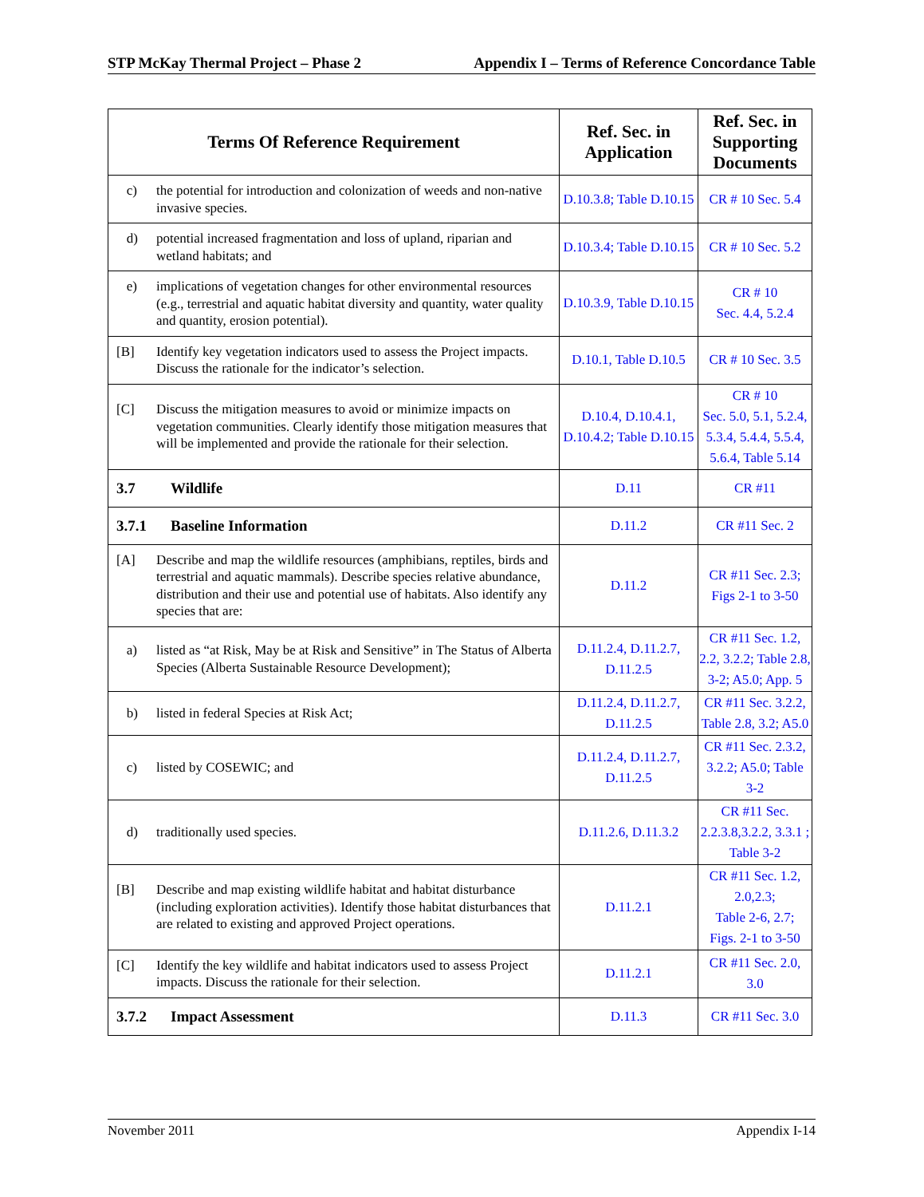STP McKay Thermal Project – Phase 2 Appendix I – Terms of Reference Concordance Table
| Terms Of Reference Requirement | Ref. Sec. in Application | Ref. Sec. in Supporting Documents |
| --- | --- | --- |
| c) the potential for introduction and colonization of weeds and non-native invasive species. | D.10.3.8; Table D.10.15 | CR # 10 Sec. 5.4 |
| d) potential increased fragmentation and loss of upland, riparian and wetland habitats; and | D.10.3.4; Table D.10.15 | CR # 10 Sec. 5.2 |
| e) implications of vegetation changes for other environmental resources (e.g., terrestrial and aquatic habitat diversity and quantity, water quality and quantity, erosion potential). | D.10.3.9, Table D.10.15 | CR # 10 Sec. 4.4, 5.2.4 |
| [B] Identify key vegetation indicators used to assess the Project impacts. Discuss the rationale for the indicator’s selection. | D.10.1, Table D.10.5 | CR # 10 Sec. 3.5 |
| [C] Discuss the mitigation measures to avoid or minimize impacts on vegetation communities. Clearly identify those mitigation measures that will be implemented and provide the rationale for their selection. | D.10.4, D.10.4.1, D.10.4.2; Table D.10.15 | CR # 10 Sec. 5.0, 5.1, 5.2.4, 5.3.4, 5.4.4, 5.5.4, 5.6.4, Table 5.14 |
| 3.7 Wildlife | D.11 | CR #11 |
| 3.7.1 Baseline Information | D.11.2 | CR #11 Sec. 2 |
| [A] Describe and map the wildlife resources (amphibians, reptiles, birds and terrestrial and aquatic mammals). Describe species relative abundance, distribution and their use and potential use of habitats. Also identify any species that are: | D.11.2 | CR #11 Sec. 2.3; Figs 2-1 to 3-50 |
| a) listed as “at Risk, May be at Risk and Sensitive” in The Status of Alberta Species (Alberta Sustainable Resource Development); | D.11.2.4, D.11.2.7, D.11.2.5 | CR #11 Sec. 1.2, 2.2, 3.2.2; Table 2.8, 3-2; A5.0; App. 5 |
| b) listed in federal Species at Risk Act; | D.11.2.4, D.11.2.7, D.11.2.5 | CR #11 Sec. 3.2.2, Table 2.8, 3.2; A5.0 |
| c) listed by COSEWIC; and | D.11.2.4, D.11.2.7, D.11.2.5 | CR #11 Sec. 2.3.2, 3.2.2; A5.0; Table 3-2 |
| d) traditionally used species. | D.11.2.6, D.11.3.2 | CR #11 Sec. 2.2.3.8,3.2.2, 3.3.1 ; Table 3-2 |
| [B] Describe and map existing wildlife habitat and habitat disturbance (including exploration activities). Identify those habitat disturbances that are related to existing and approved Project operations. | D.11.2.1 | CR #11 Sec. 1.2, 2.0,2.3; Table 2-6, 2.7; Figs. 2-1 to 3-50 |
| [C] Identify the key wildlife and habitat indicators used to assess Project impacts. Discuss the rationale for their selection. | D.11.2.1 | CR #11 Sec. 2.0, 3.0 |
| 3.7.2 Impact Assessment | D.11.3 | CR #11 Sec. 3.0 |
November 2011 Appendix I-14